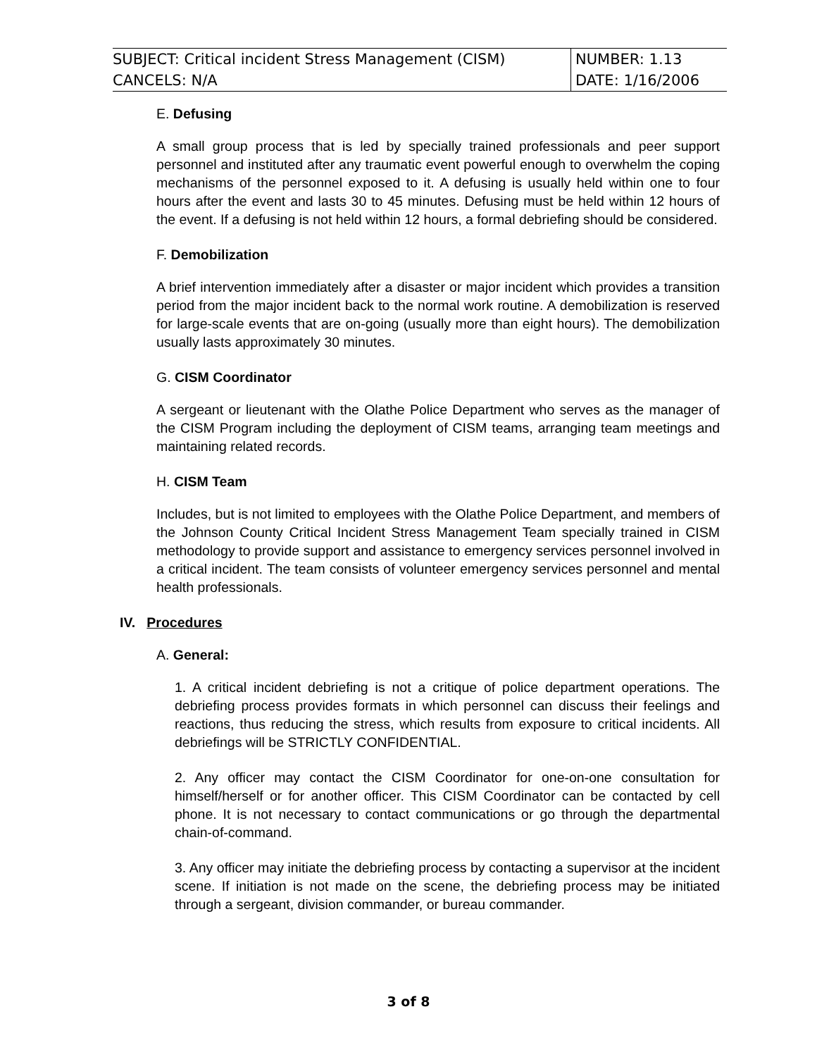| SUBJECT: Critical incident Stress Management (CISM) | NUMBER: 1.13 |
| CANCELS: N/A | DATE: 1/16/2006 |
E. Defusing
A small group process that is led by specially trained professionals and peer support personnel and instituted after any traumatic event powerful enough to overwhelm the coping mechanisms of the personnel exposed to it. A defusing is usually held within one to four hours after the event and lasts 30 to 45 minutes. Defusing must be held within 12 hours of the event. If a defusing is not held within 12 hours, a formal debriefing should be considered.
F. Demobilization
A brief intervention immediately after a disaster or major incident which provides a transition period from the major incident back to the normal work routine. A demobilization is reserved for large-scale events that are on-going (usually more than eight hours). The demobilization usually lasts approximately 30 minutes.
G. CISM Coordinator
A sergeant or lieutenant with the Olathe Police Department who serves as the manager of the CISM Program including the deployment of CISM teams, arranging team meetings and maintaining related records.
H. CISM Team
Includes, but is not limited to employees with the Olathe Police Department, and members of the Johnson County Critical Incident Stress Management Team specially trained in CISM methodology to provide support and assistance to emergency services personnel involved in a critical incident. The team consists of volunteer emergency services personnel and mental health professionals.
IV. Procedures
A. General:
1. A critical incident debriefing is not a critique of police department operations. The debriefing process provides formats in which personnel can discuss their feelings and reactions, thus reducing the stress, which results from exposure to critical incidents. All debriefings will be STRICTLY CONFIDENTIAL.
2. Any officer may contact the CISM Coordinator for one-on-one consultation for himself/herself or for another officer. This CISM Coordinator can be contacted by cell phone. It is not necessary to contact communications or go through the departmental chain-of-command.
3. Any officer may initiate the debriefing process by contacting a supervisor at the incident scene. If initiation is not made on the scene, the debriefing process may be initiated through a sergeant, division commander, or bureau commander.
3 of 8